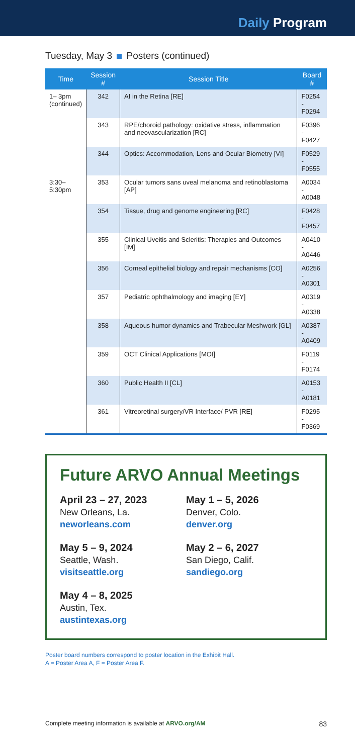Daily Program
Tuesday, May 3 Posters (continued)
| Time | Session # | Session Title | Board # |
| --- | --- | --- | --- |
| 1– 3pm (continued) | 342 | AI in the Retina [RE] | F0254 - F0294 |
| | 343 | RPE/choroid pathology: oxidative stress, inflammation and neovascularization [RC] | F0396 - F0427 |
| | 344 | Optics: Accommodation, Lens and Ocular Biometry [VI] | F0529 - F0555 |
| 3:30– 5:30pm | 353 | Ocular tumors sans uveal melanoma and retinoblastoma [AP] | A0034 - A0048 |
| | 354 | Tissue, drug and genome engineering [RC] | F0428 - F0457 |
| | 355 | Clinical Uveitis and Scleritis: Therapies and Outcomes [IM] | A0410 - A0446 |
| | 356 | Corneal epithelial biology and repair mechanisms [CO] | A0256 - A0301 |
| | 357 | Pediatric ophthalmology and imaging [EY] | A0319 - A0338 |
| | 358 | Aqueous humor dynamics and Trabecular Meshwork [GL] | A0387 - A0409 |
| | 359 | OCT Clinical Applications [MOI] | F0119 - F0174 |
| | 360 | Public Health II [CL] | A0153 - A0181 |
| | 361 | Vitreoretinal surgery/VR Interface/ PVR [RE] | F0295 - F0369 |
Future ARVO Annual Meetings
April 23 – 27, 2023
New Orleans, La.
neworleans.com
May 5 – 9, 2024
Seattle, Wash.
visitseattle.org
May 4 – 8, 2025
Austin, Tex.
austintexas.org
May 1 – 5, 2026
Denver, Colo.
denver.org
May 2 – 6, 2027
San Diego, Calif.
sandiego.org
Poster board numbers correspond to poster location in the Exhibit Hall.
A = Poster Area A, F = Poster Area F.
Complete meeting information is available at ARVO.org/AM 83